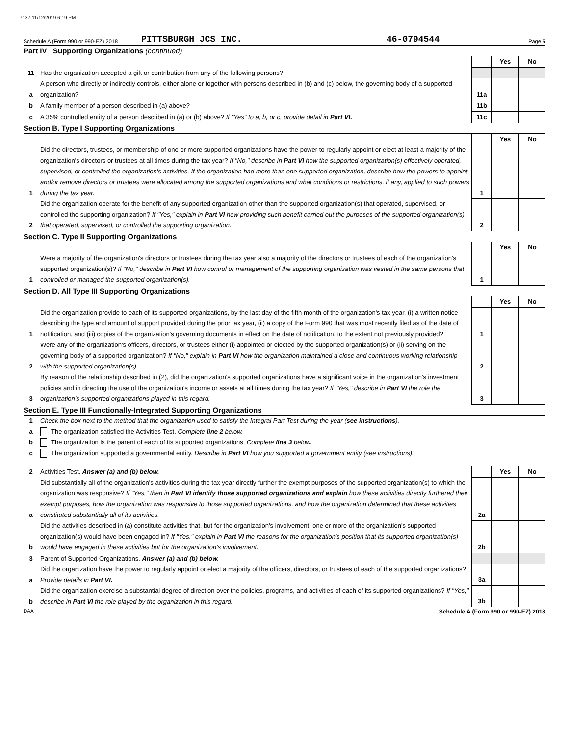7187 11/12/2019 6:19 PM
Schedule A (Form 990 or 990-EZ) 2018 PITTSBURGH JCS INC. 46-0794544 Page 5
Part IV Supporting Organizations (continued)
| | | | Yes | No |
| 11 | Has the organization accepted a gift or contribution from any of the following persons? | | | |
| a | A person who directly or indirectly controls, either alone or together with persons described in (b) and (c) below, the governing body of a supported organization? | 11a | | |
| b | A family member of a person described in (a) above? | 11b | | |
| c | A 35% controlled entity of a person described in (a) or (b) above? If "Yes" to a, b, or c, provide detail in Part VI. | 11c | | |
Section B. Type I Supporting Organizations
| | | | Yes | No |
| 1 | Did the directors, trustees, or membership of one or more supported organizations have the power to regularly appoint or elect at least a majority of the organization's directors or trustees at all times during the tax year? If "No," describe in Part VI how the supported organization(s) effectively operated, supervised, or controlled the organization's activities. If the organization had more than one supported organization, describe how the powers to appoint and/or remove directors or trustees were allocated among the supported organizations and what conditions or restrictions, if any, applied to such powers during the tax year. | 1 | | |
| 2 | Did the organization operate for the benefit of any supported organization other than the supported organization(s) that operated, supervised, or controlled the supporting organization? If "Yes," explain in Part VI how providing such benefit carried out the purposes of the supported organization(s) that operated, supervised, or controlled the supporting organization. | 2 | | |
Section C. Type II Supporting Organizations
| | | | Yes | No |
| 1 | Were a majority of the organization's directors or trustees during the tax year also a majority of the directors or trustees of each of the organization's supported organization(s)? If "No," describe in Part VI how control or management of the supporting organization was vested in the same persons that controlled or managed the supported organization(s). | 1 | | |
Section D. All Type III Supporting Organizations
| | | | Yes | No |
| 1 | Did the organization provide to each of its supported organizations, by the last day of the fifth month of the organization's tax year, (i) a written notice describing the type and amount of support provided during the prior tax year, (ii) a copy of the Form 990 that was most recently filed as of the date of notification, and (iii) copies of the organization's governing documents in effect on the date of notification, to the extent not previously provided? | 1 | | |
| 2 | Were any of the organization's officers, directors, or trustees either (i) appointed or elected by the supported organization(s) or (ii) serving on the governing body of a supported organization? If "No," explain in Part VI how the organization maintained a close and continuous working relationship with the supported organization(s). | 2 | | |
| 3 | By reason of the relationship described in (2), did the organization's supported organizations have a significant voice in the organization's investment policies and in directing the use of the organization's income or assets at all times during the tax year? If "Yes," describe in Part VI the role the organization's supported organizations played in this regard. | 3 | | |
Section E. Type III Functionally-Integrated Supporting Organizations
| 1 | Check the box next to the method that the organization used to satisfy the Integral Part Test during the year ( see instructions ). | | | |
| a | The organization satisfied the Activities Test. Complete line 2 below. | | | |
| b | The organization is the parent of each of its supported organizations. Complete line 3 below. | | | |
| c | The organization supported a governmental entity. Describe in Part VI how you supported a government entity (see instructions). | | | |
| 2 | Activities Test. Answer (a) and (b) below. | | Yes | No |
| a | Did substantially all of the organization's activities during the tax year directly further the exempt purposes of the supported organization(s) to which the organization was responsive? If "Yes," then in Part VI identify those supported organizations and explain how these activities directly furthered their exempt purposes, how the organization was responsive to those supported organizations, and how the organization determined that these activities constituted substantially all of its activities. | 2a | | |
| b | Did the activities described in (a) constitute activities that, but for the organization's involvement, one or more of the organization's supported organization(s) would have been engaged in? If "Yes," explain in Part VI the reasons for the organization's position that its supported organization(s) would have engaged in these activities but for the organization's involvement. | 2b | | |
| 3 | Parent of Supported Organizations. Answer (a) and (b) below. | | | |
| a | Did the organization have the power to regularly appoint or elect a majority of the officers, directors, or trustees of each of the supported organizations? Provide details in Part VI. | 3a | | |
| b | Did the organization exercise a substantial degree of direction over the policies, programs, and activities of each of its supported organizations? If "Yes," describe in Part VI the role played by the organization in this regard. | 3b | | |
DAA Schedule A (Form 990 or 990-EZ) 2018